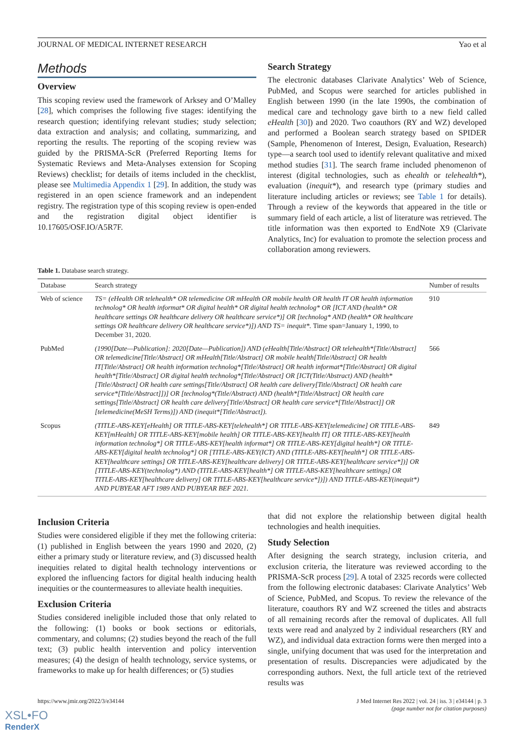JOURNAL OF MEDICAL INTERNET RESEARCH Yao et al
Methods
Overview
This scoping review used the framework of Arksey and O’Malley [28], which comprises the following five stages: identifying the research question; identifying relevant studies; study selection; data extraction and analysis; and collating, summarizing, and reporting the results. The reporting of the scoping review was guided by the PRISMA-ScR (Preferred Reporting Items for Systematic Reviews and Meta-Analyses extension for Scoping Reviews) checklist; for details of items included in the checklist, please see Multimedia Appendix 1 [29]. In addition, the study was registered in an open science framework and an independent registry. The registration type of this scoping review is open-ended and the registration digital object identifier is 10.17605/OSF.IO/A5R7F.
Search Strategy
The electronic databases Clarivate Analytics’ Web of Science, PubMed, and Scopus were searched for articles published in English between 1990 (in the late 1990s, the combination of medical care and technology gave birth to a new field called eHealth [30]) and 2020. Two coauthors (RY and WZ) developed and performed a Boolean search strategy based on SPIDER (Sample, Phenomenon of Interest, Design, Evaluation, Research) type—a search tool used to identify relevant qualitative and mixed method studies [31]. The search frame included phenomenon of interest (digital technologies, such as ehealth or telehealth*), evaluation (inequit*), and research type (primary studies and literature including articles or reviews; see Table 1 for details). Through a review of the keywords that appeared in the title or summary field of each article, a list of literature was retrieved. The title information was then exported to EndNote X9 (Clarivate Analytics, Inc) for evaluation to promote the selection process and collaboration among reviewers.
Table 1. Database search strategy.
| Database | Search strategy | Number of results |
| --- | --- | --- |
| Web of science | TS= (eHealth OR telehealth* OR telemedicine OR mHealth OR mobile health OR health IT OR health information technolog* OR health informat* OR digital health* OR digital health technolog* OR [ICT AND (health* OR healthcare settings OR healthcare delivery OR healthcare service*)] OR [technolog* AND (health* OR healthcare settings OR healthcare delivery OR healthcare service*)]) AND TS= inequit*. Time span=January 1, 1990, to December 31, 2020. | 910 |
| PubMed | (1990[Date—Publication]: 2020[Date—Publication]) AND (eHealth[Title/Abstract] OR telehealth*[Title/Abstract] OR telemedicine[Title/Abstract] OR mHealth[Title/Abstract] OR mobile health[Title/Abstract] OR health IT[Title/Abstract] OR health information technolog*[Title/Abstract] OR health informat*[Title/Abstract] OR digital health*[Title/Abstract] OR digital health technolog*[Title/Abstract] OR [ICT(Title/Abstract) AND (health*[Title/Abstract] OR health care settings[Title/Abstract] OR health care delivery[Title/Abstract] OR health care service*[Title/Abstract]])] OR [technolog*(Title/Abstract) AND (health*[Title/Abstract] OR health care settings[Title/Abstract] OR health care delivery[Title/Abstract] OR health care service*[Title/Abstract]] OR [telemedicine(MeSH Terms)]) AND (inequit*[Title/Abstract]). | 566 |
| Scopus | (TITLE-ABS-KEY[eHealth] OR TITLE-ABS-KEY[telehealth*] OR TITLE-ABS-KEY[telemedicine] OR TITLE-ABS-KEY[mHealth] OR TITLE-ABS-KEY[mobile health] OR TITLE-ABS-KEY[health IT] OR TITLE-ABS-KEY[health information technolog*] OR TITLE-ABS-KEY[health informat*] OR TITLE-ABS-KEY[digital health*] OR TITLE-ABS-KEY[digital health technolog*] OR [TITLE-ABS-KEY(ICT) AND (TITLE-ABS-KEY[health*] OR TITLE-ABS-KEY[healthcare settings] OR TITLE-ABS-KEY[healthcare delivery] OR TITLE-ABS-KEY[healthcare service*])] OR [TITLE-ABS-KEY(technolog*) AND (TITLE-ABS-KEY[health*] OR TITLE-ABS-KEY[healthcare settings] OR TITLE-ABS-KEY[healthcare delivery] OR TITLE-ABS-KEY[healthcare service*])]) AND TITLE-ABS-KEY(inequit*) AND PUBYEAR AFT 1989 AND PUBYEAR BEF 2021. | 849 |
Inclusion Criteria
Studies were considered eligible if they met the following criteria: (1) published in English between the years 1990 and 2020, (2) either a primary study or literature review, and (3) discussed health inequities related to digital health technology interventions or explored the influencing factors for digital health inducing health inequities or the countermeasures to alleviate health inequities.
Exclusion Criteria
Studies considered ineligible included those that only related to the following: (1) books or book sections or editorials, commentary, and columns; (2) studies beyond the reach of the full text; (3) public health intervention and policy intervention measures; (4) the design of health technology, service systems, or frameworks to make up for health differences; or (5) studies
that did not explore the relationship between digital health technologies and health inequities.
Study Selection
After designing the search strategy, inclusion criteria, and exclusion criteria, the literature was reviewed according to the PRISMA-ScR process [29]. A total of 2325 records were collected from the following electronic databases: Clarivate Analytics’ Web of Science, PubMed, and Scopus. To review the relevance of the literature, coauthors RY and WZ screened the titles and abstracts of all remaining records after the removal of duplicates. All full texts were read and analyzed by 2 individual researchers (RY and WZ), and individual data extraction forms were then merged into a single, unifying document that was used for the interpretation and presentation of results. Discrepancies were adjudicated by the corresponding authors. Next, the full article text of the retrieved results was
https://www.jmir.org/2022/3/e34144 J Med Internet Res 2022 | vol. 24 | iss. 3 | e34144 | p. 3
(page number not for citation purposes)
XSL•FO
RenderX